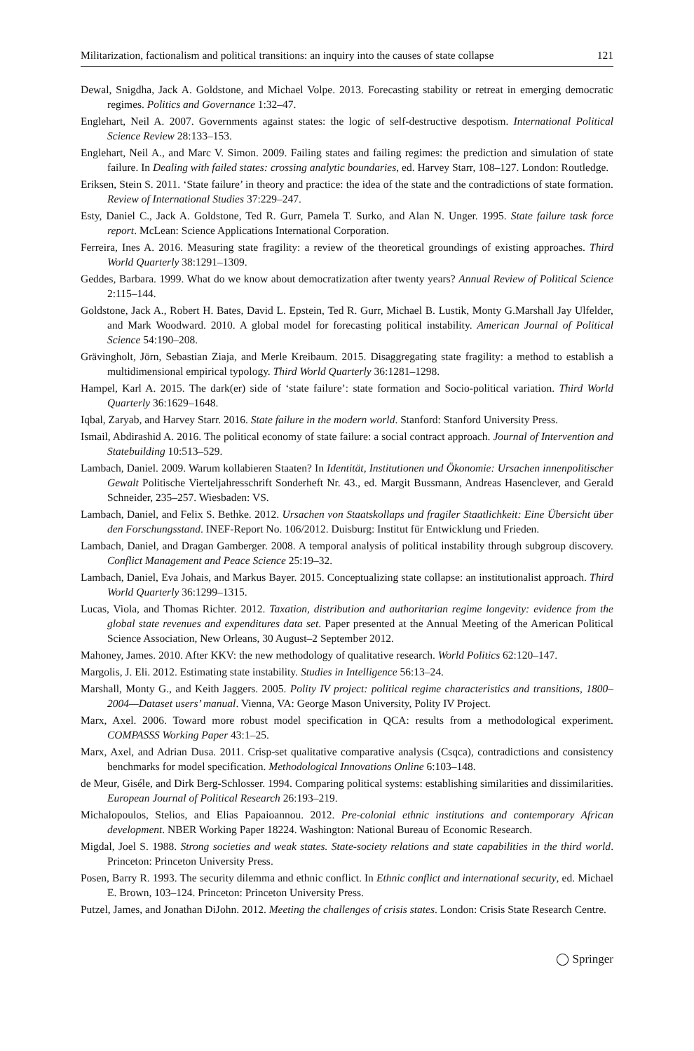Militarization, factionalism and political transitions: an inquiry into the causes of state collapse 121
Dewal, Snigdha, Jack A. Goldstone, and Michael Volpe. 2013. Forecasting stability or retreat in emerging democratic regimes. Politics and Governance 1:32–47.
Englehart, Neil A. 2007. Governments against states: the logic of self-destructive despotism. International Political Science Review 28:133–153.
Englehart, Neil A., and Marc V. Simon. 2009. Failing states and failing regimes: the prediction and simulation of state failure. In Dealing with failed states: crossing analytic boundaries, ed. Harvey Starr, 108–127. London: Routledge.
Eriksen, Stein S. 2011. ‘State failure’ in theory and practice: the idea of the state and the contradictions of state formation. Review of International Studies 37:229–247.
Esty, Daniel C., Jack A. Goldstone, Ted R. Gurr, Pamela T. Surko, and Alan N. Unger. 1995. State failure task force report. McLean: Science Applications International Corporation.
Ferreira, Ines A. 2016. Measuring state fragility: a review of the theoretical groundings of existing approaches. Third World Quarterly 38:1291–1309.
Geddes, Barbara. 1999. What do we know about democratization after twenty years? Annual Review of Political Science 2:115–144.
Goldstone, Jack A., Robert H. Bates, David L. Epstein, Ted R. Gurr, Michael B. Lustik, Monty G.Marshall Jay Ulfelder, and Mark Woodward. 2010. A global model for forecasting political instability. American Journal of Political Science 54:190–208.
Grävingholt, Jörn, Sebastian Ziaja, and Merle Kreibaum. 2015. Disaggregating state fragility: a method to establish a multidimensional empirical typology. Third World Quarterly 36:1281–1298.
Hampel, Karl A. 2015. The dark(er) side of ‘state failure’: state formation and Socio-political variation. Third World Quarterly 36:1629–1648.
Iqbal, Zaryab, and Harvey Starr. 2016. State failure in the modern world. Stanford: Stanford University Press.
Ismail, Abdirashid A. 2016. The political economy of state failure: a social contract approach. Journal of Intervention and Statebuilding 10:513–529.
Lambach, Daniel. 2009. Warum kollabieren Staaten? In Identität, Institutionen und Ökonomie: Ursachen innenpolitischer Gewalt Politische Vierteljahresschrift Sonderheft Nr. 43., ed. Margit Bussmann, Andreas Hasenclever, and Gerald Schneider, 235–257. Wiesbaden: VS.
Lambach, Daniel, and Felix S. Bethke. 2012. Ursachen von Staatskollaps und fragiler Staatlichkeit: Eine Übersicht über den Forschungsstand. INEF-Report No. 106/2012. Duisburg: Institut für Entwicklung und Frieden.
Lambach, Daniel, and Dragan Gamberger. 2008. A temporal analysis of political instability through subgroup discovery. Conflict Management and Peace Science 25:19–32.
Lambach, Daniel, Eva Johais, and Markus Bayer. 2015. Conceptualizing state collapse: an institutionalist approach. Third World Quarterly 36:1299–1315.
Lucas, Viola, and Thomas Richter. 2012. Taxation, distribution and authoritarian regime longevity: evidence from the global state revenues and expenditures data set. Paper presented at the Annual Meeting of the American Political Science Association, New Orleans, 30 August–2 September 2012.
Mahoney, James. 2010. After KKV: the new methodology of qualitative research. World Politics 62:120–147.
Margolis, J. Eli. 2012. Estimating state instability. Studies in Intelligence 56:13–24.
Marshall, Monty G., and Keith Jaggers. 2005. Polity IV project: political regime characteristics and transitions, 1800–2004—Dataset users’ manual. Vienna, VA: George Mason University, Polity IV Project.
Marx, Axel. 2006. Toward more robust model specification in QCA: results from a methodological experiment. COMPASSS Working Paper 43:1–25.
Marx, Axel, and Adrian Dusa. 2011. Crisp-set qualitative comparative analysis (Csqca), contradictions and consistency benchmarks for model specification. Methodological Innovations Online 6:103–148.
de Meur, Giséle, and Dirk Berg-Schlosser. 1994. Comparing political systems: establishing similarities and dissimilarities. European Journal of Political Research 26:193–219.
Michalopoulos, Stelios, and Elias Papaioannou. 2012. Pre-colonial ethnic institutions and contemporary African development. NBER Working Paper 18224. Washington: National Bureau of Economic Research.
Migdal, Joel S. 1988. Strong societies and weak states. State-society relations and state capabilities in the third world. Princeton: Princeton University Press.
Posen, Barry R. 1993. The security dilemma and ethnic conflict. In Ethnic conflict and international security, ed. Michael E. Brown, 103–124. Princeton: Princeton University Press.
Putzel, James, and Jonathan DiJohn. 2012. Meeting the challenges of crisis states. London: Crisis State Research Centre.
◯ Springer